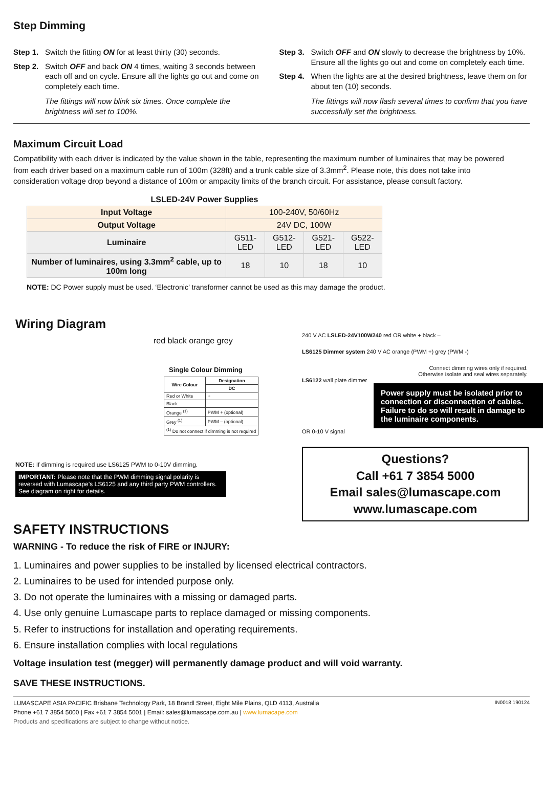Step Dimming
Step 1. Switch the fitting ON for at least thirty (30) seconds.
Step 2. Switch OFF and back ON 4 times, waiting 3 seconds between each off and on cycle. Ensure all the lights go out and come on completely each time.
The fittings will now blink six times. Once complete the brightness will set to 100%.
Step 3. Switch OFF and ON slowly to decrease the brightness by 10%. Ensure all the lights go out and come on completely each time.
Step 4. When the lights are at the desired brightness, leave them on for about ten (10) seconds.
The fittings will now flash several times to confirm that you have successfully set the brightness.
Maximum Circuit Load
Compatibility with each driver is indicated by the value shown in the table, representing the maximum number of luminaires that may be powered from each driver based on a maximum cable run of 100m (328ft) and a trunk cable size of 3.3mm<sup>2</sup>. Please note, this does not take into consideration voltage drop beyond a distance of 100m or ampacity limits of the branch circuit. For assistance, please consult factory.
| LSLED-24V Power Supplies | | | | |
| --- | --- | --- | --- | --- |
| Input Voltage | 100-240V, 50/60Hz | | | |
| Output Voltage | 24V DC, 100W | | | |
| Luminaire | G511-LED | G512-LED | G521-LED | G522-LED |
| Number of luminaires, using 3.3mm<sup>2</sup> cable, up to 100m long | 18 | 10 | 18 | 10 |
NOTE: DC Power supply must be used. ‘Electronic’ transformer cannot be used as this may damage the product.
Wiring Diagram
red black orange grey
Single Colour Dimming
| Wire Colour | Designation |
| --- | --- |
| | DC |
| Red or White | + |
| Black | – |
| Orange <sup>(1)</sup> | PWM + (optional) |
| Grey <sup>(1)</sup> | PWM – (optional) |
| <sup>(1)</sup> Do not connect if dimming is not required | |
NOTE: If dimming is required use LS6125 PWM to 0-10V dimming.
IMPORTANT: Please note that the PWM dimming signal polarity is reversed with Lumascape’s LS6125 and any third party PWM controllers. See diagram on right for details.
240 V AC LSLED-24V100W240 red OR white + black –
LS6125 Dimmer system 240 V AC orange (PWM +) grey (PWM -)
Connect dimming wires only if required.
Otherwise isolate and seal wires separately.
LS6122 wall plate dimmer
Power supply must be isolated prior to connection or disconnection of cables. Failure to do so will result in damage to the luminaire components.
OR 0-10 V signal
Questions?
Call +61 7 3854 5000
Email sales@lumascape.com
www.lumascape.com
SAFETY INSTRUCTIONS
WARNING - To reduce the risk of FIRE or INJURY:
1. Luminaires and power supplies to be installed by licensed electrical contractors.
2. Luminaires to be used for intended purpose only.
3. Do not operate the luminaires with a missing or damaged parts.
4. Use only genuine Lumascape parts to replace damaged or missing components.
5. Refer to instructions for installation and operating requirements.
6. Ensure installation complies with local regulations
Voltage insulation test (megger) will permanently damage product and will void warranty.
SAVE THESE INSTRUCTIONS.
LUMASCAPE ASIA PACIFIC Brisbane Technology Park, 18 Brandl Street, Eight Mile Plains, QLD 4113, Australia
Phone +61 7 3854 5000 | Fax +61 7 3854 5001 | Email: sales@lumascape.com.au | www.lumacape.com
Products and specifications are subject to change without notice.
IN0018 190124